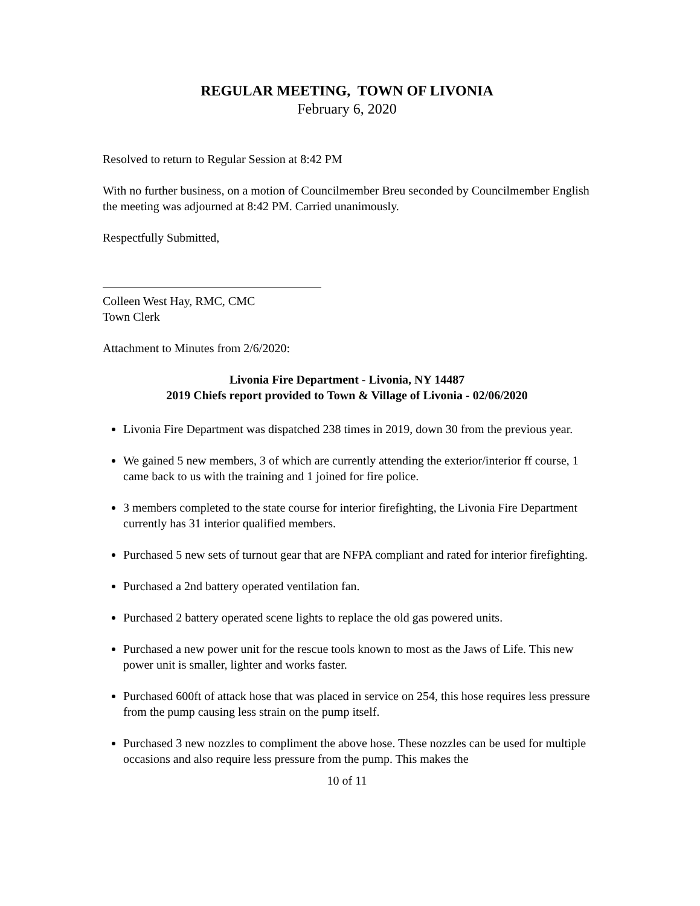REGULAR MEETING, TOWN OF LIVONIA
February 6, 2020
Resolved to return to Regular Session at 8:42 PM
With no further business, on a motion of Councilmember Breu seconded by Councilmember English the meeting was adjourned at 8:42 PM. Carried unanimously.
Respectfully Submitted,
Colleen West Hay, RMC, CMC
Town Clerk
Attachment to Minutes from 2/6/2020:
Livonia Fire Department - Livonia, NY 14487
2019 Chiefs report provided to Town & Village of Livonia - 02/06/2020
Livonia Fire Department was dispatched 238 times in 2019, down 30 from the previous year.
We gained 5 new members, 3 of which are currently attending the exterior/interior ff course, 1 came back to us with the training and 1 joined for fire police.
3 members completed to the state course for interior firefighting, the Livonia Fire Department currently has 31 interior qualified members.
Purchased 5 new sets of turnout gear that are NFPA compliant and rated for interior firefighting.
Purchased a 2nd battery operated ventilation fan.
Purchased 2 battery operated scene lights to replace the old gas powered units.
Purchased a new power unit for the rescue tools known to most as the Jaws of Life. This new power unit is smaller, lighter and works faster.
Purchased 600ft of attack hose that was placed in service on 254, this hose requires less pressure from the pump causing less strain on the pump itself.
Purchased 3 new nozzles to compliment the above hose. These nozzles can be used for multiple occasions and also require less pressure from the pump. This makes the
10 of 11